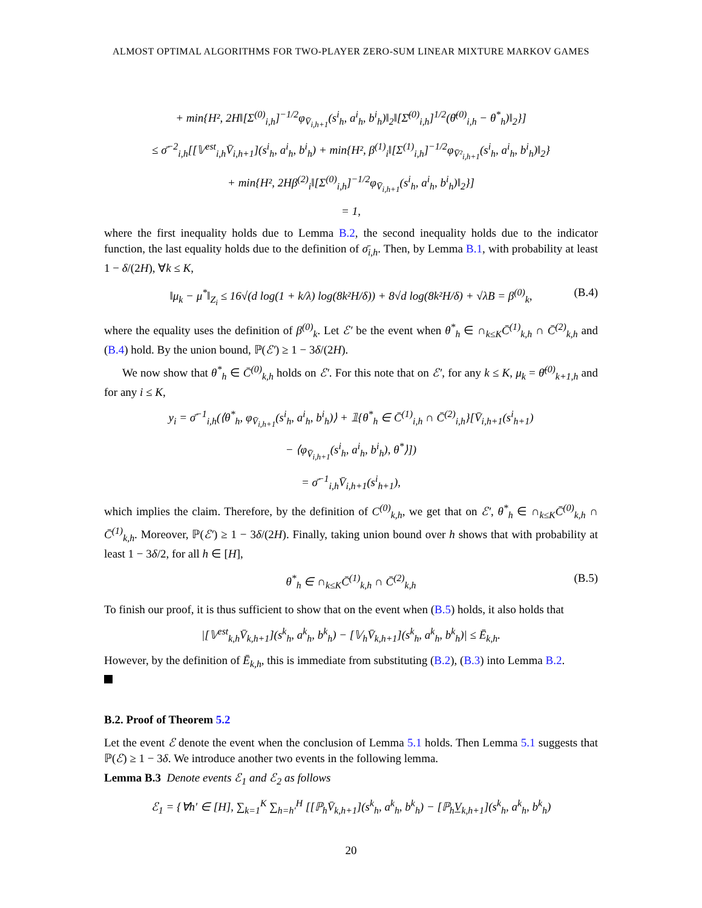ALMOST OPTIMAL ALGORITHMS FOR TWO-PLAYER ZERO-SUM LINEAR MIXTURE MARKOV GAMES
+ min{H², 2H‖[Σ<sup>(0)</sup><sub>i,h</sub>]<sup>−1/2</sup>φ<sub>V̄<sub>i,h+1</sub></sub>(s<sup>i</sup><sub>h</sub>, a<sup>i</sup><sub>h</sub>, b<sup>i</sup><sub>h</sub>)‖<sub>2</sub>‖[Σ̄<sup>(0)</sup><sub>i,h</sub>]<sup>1/2</sup>(θ̄<sup>(0)</sup><sub>i,h</sub> − θ<sup>*</sup><sub>h</sub>)‖<sub>2</sub>}]
≤ σ̄<sup>−2</sup><sub>i,h</sub>[[𝕍<sup>est</sup><sub>i,h</sub>V̄<sub>i,h+1</sub>](s<sup>i</sup><sub>h</sub>, a<sup>i</sup><sub>h</sub>, b<sup>i</sup><sub>h</sub>) + min{H², β<sup>(1)</sup><sub>i</sub>‖[Σ<sup>(1)</sup><sub>i,h</sub>]<sup>−1/2</sup>φ<sub>V̄²<sub>i,h+1</sub></sub>(s<sup>i</sup><sub>h</sub>, a<sup>i</sup><sub>h</sub>, b<sup>i</sup><sub>h</sub>)‖<sub>2</sub>}
+ min{H², 2Hβ<sup>(2)</sup><sub>i</sub>‖[Σ<sup>(0)</sup><sub>i,h</sub>]<sup>−1/2</sup>φ<sub>V̄<sub>i,h+1</sub></sub>(s<sup>i</sup><sub>h</sub>, a<sup>i</sup><sub>h</sub>, b<sup>i</sup><sub>h</sub>)‖<sub>2</sub>}]
= 1,
where the first inequality holds due to Lemma B.2, the second inequality holds due to the indicator function, the last equality holds due to the definition of σ̄<sub>i,h</sub>. Then, by Lemma B.1, with probability at least 1 − δ/(2H), ∀k ≤ K,
‖μ<sub>k</sub> − μ<sup>*</sup>‖<sub>Z<sub>i</sub></sub> ≤ 16√(d log(1 + k/λ) log(8k²H/δ)) + 8√d log(8k²H/δ) + √λB = β<sup>(0)</sup><sub>k</sub>, (B.4)
where the equality uses the definition of β<sup>(0)</sup><sub>k</sub>. Let ℰ′ be the event when θ<sup>*</sup><sub>h</sub> ∈ ∩<sub>k≤K</sub>C̄<sup>(1)</sup><sub>k,h</sub> ∩ C̄<sup>(2)</sup><sub>k,h</sub> and (B.4) hold. By the union bound, ℙ(ℰ′) ≥ 1 − 3δ/(2H).
We now show that θ<sup>*</sup><sub>h</sub> ∈ C̄<sup>(0)</sup><sub>k,h</sub> holds on ℰ′. For this note that on ℰ′, for any k ≤ K, μ<sub>k</sub> = θ̄<sup>(0)</sup><sub>k+1,h</sub> and for any i ≤ K,
y<sub>i</sub> = σ̄<sup>−1</sup><sub>i,h</sub>(⟨θ<sup>*</sup><sub>h</sub>, φ<sub>V̄<sub>i,h+1</sub></sub>(s<sup>i</sup><sub>h</sub>, a<sup>i</sup><sub>h</sub>, b<sup>i</sup><sub>h</sub>)⟩ + 𝟙{θ<sup>*</sup><sub>h</sub> ∈ C̄<sup>(1)</sup><sub>i,h</sub> ∩ C̄<sup>(2)</sup><sub>i,h</sub>}[V̄<sub>i,h+1</sub>(s<sup>i</sup><sub>h+1</sub>)
− ⟨φ<sub>V̄<sub>i,h+1</sub></sub>(s<sup>i</sup><sub>h</sub>, a<sup>i</sup><sub>h</sub>, b<sup>i</sup><sub>h</sub>), θ<sup>*</sup>⟩])
= σ̄<sup>−1</sup><sub>i,h</sub>V̄<sub>i,h+1</sub>(s<sup>i</sup><sub>h+1</sub>),
which implies the claim. Therefore, by the definition of C<sup>(0)</sup><sub>k,h</sub>, we get that on ℰ′, θ<sup>*</sup><sub>h</sub> ∈ ∩<sub>k≤K</sub>C̄<sup>(0)</sup><sub>k,h</sub> ∩ C̄<sup>(1)</sup><sub>k,h</sub>. Moreover, ℙ(ℰ′) ≥ 1 − 3δ/(2H). Finally, taking union bound over h shows that with probability at least 1 − 3δ/2, for all h ∈ [H],
θ<sup>*</sup><sub>h</sub> ∈ ∩<sub>k≤K</sub>C̄<sup>(1)</sup><sub>k,h</sub> ∩ C̄<sup>(2)</sup><sub>k,h</sub> (B.5)
To finish our proof, it is thus sufficient to show that on the event when (B.5) holds, it also holds that
|[𝕍<sup>est</sup><sub>k,h</sub>V̄<sub>k,h+1</sub>](s<sup>k</sup><sub>h</sub>, a<sup>k</sup><sub>h</sub>, b<sup>k</sup><sub>h</sub>) − [𝕍<sub>h</sub>V̄<sub>k,h+1</sub>](s<sup>k</sup><sub>h</sub>, a<sup>k</sup><sub>h</sub>, b<sup>k</sup><sub>h</sub>)| ≤ Ē<sub>k,h</sub>.
However, by the definition of Ē<sub>k,h</sub>, this is immediate from substituting (B.2), (B.3) into Lemma B.2.
B.2. Proof of Theorem 5.2
Let the event ℰ denote the event when the conclusion of Lemma 5.1 holds. Then Lemma 5.1 suggests that ℙ(ℰ) ≥ 1 − 3δ. We introduce another two events in the following lemma.
Lemma B.3 Denote events ℰ<sub>1</sub> and ℰ<sub>2</sub> as follows
ℰ<sub>1</sub> = {∀h′ ∈ [H], ∑<sub>k=1</sub><sup>K</sup> ∑<sub>h=h′</sub><sup>H</sup> [[ℙ<sub>h</sub>V̄<sub>k,h+1</sub>](s<sup>k</sup><sub>h</sub>, a<sup>k</sup><sub>h</sub>, b<sup>k</sup><sub>h</sub>) − [ℙ<sub>h</sub>V̲<sub>k,h+1</sub>](s<sup>k</sup><sub>h</sub>, a<sup>k</sup><sub>h</sub>, b<sup>k</sup><sub>h</sub>)
20